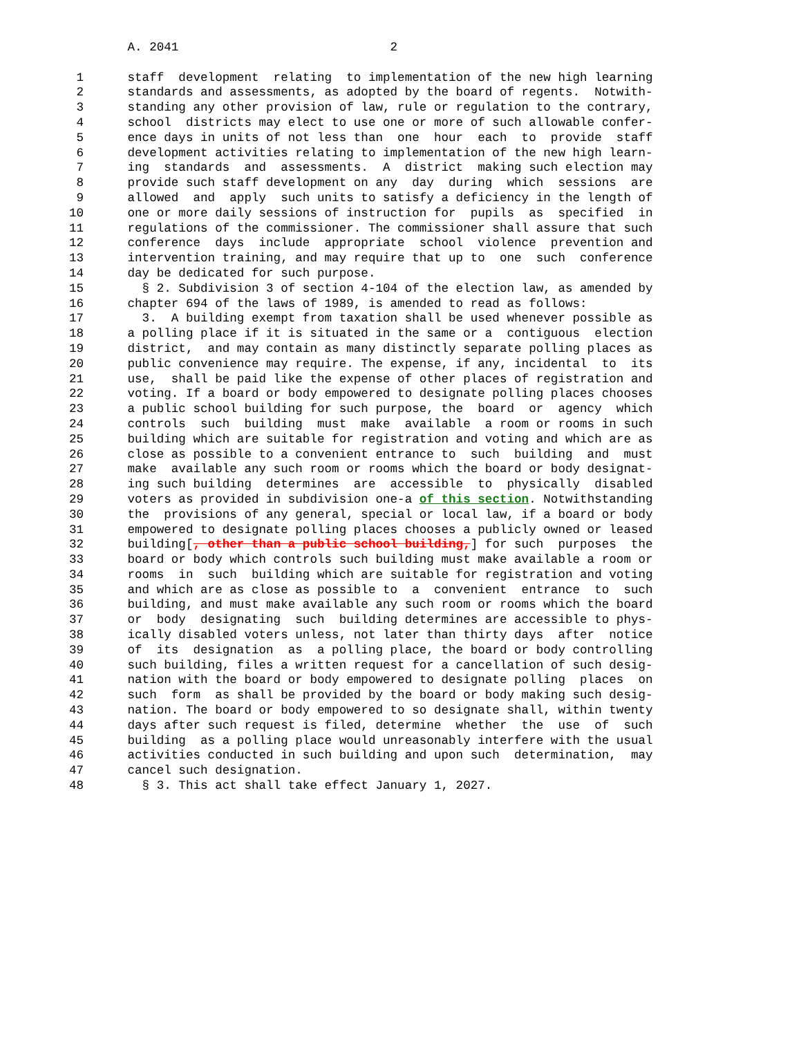A. 2041                             2

 1      staff  development  relating  to implementation of the new high learning
 2      standards and assessments, as adopted by the board of regents.  Notwith-
 3      standing any other provision of law, rule or regulation to the contrary,
 4      school  districts may elect to use one or more of such allowable confer-
 5      ence days in units of not less than  one  hour  each  to  provide  staff
 6      development activities relating to implementation of the new high learn-
 7      ing  standards  and  assessments.  A  district  making such election may
 8      provide such staff development on any  day  during  which  sessions  are
 9      allowed  and  apply  such units to satisfy a deficiency in the length of
10      one or more daily sessions of instruction for  pupils  as  specified  in
11      regulations of the commissioner. The commissioner shall assure that such
12      conference  days  include  appropriate  school  violence  prevention and
13      intervention training, and may require that up to  one  such  conference
14      day be dedicated for such purpose.
15        § 2. Subdivision 3 of section 4-104 of the election law, as amended by
16      chapter 694 of the laws of 1989, is amended to read as follows:
17        3.  A building exempt from taxation shall be used whenever possible as
18      a polling place if it is situated in the same or a  contiguous  election
19      district,  and may contain as many distinctly separate polling places as
20      public convenience may require. The expense, if any, incidental  to  its
21      use,  shall be paid like the expense of other places of registration and
22      voting. If a board or body empowered to designate polling places chooses
23      a public school building for such purpose, the  board  or  agency  which
24      controls  such  building  must  make  available  a room or rooms in such
25      building which are suitable for registration and voting and which are as
26      close as possible to a convenient entrance to  such  building  and  must
27      make  available any such room or rooms which the board or body designat-
28      ing such building  determines  are  accessible  to  physically  disabled
29      voters as provided in subdivision one-a of this section. Notwithstanding
30      the  provisions of any general, special or local law, if a board or body
31      empowered to designate polling places chooses a publicly owned or leased
32      building[, other than a public school building,] for such  purposes  the
33      board or body which controls such building must make available a room or
34      rooms  in  such  building which are suitable for registration and voting
35      and which are as close as possible to  a  convenient  entrance  to  such
36      building, and must make available any such room or rooms which the board
37      or  body  designating  such  building determines are accessible to phys-
38      ically disabled voters unless, not later than thirty days  after  notice
39      of  its  designation  as  a polling place, the board or body controlling
40      such building, files a written request for a cancellation of such desig-
41      nation with the board or body empowered to designate polling  places  on
42      such  form  as shall be provided by the board or body making such desig-
43      nation. The board or body empowered to so designate shall, within twenty
44      days after such request is filed, determine  whether  the  use  of  such
45      building  as a polling place would unreasonably interfere with the usual
46      activities conducted in such building and upon such  determination,  may
47      cancel such designation.
48        § 3. This act shall take effect January 1, 2027.